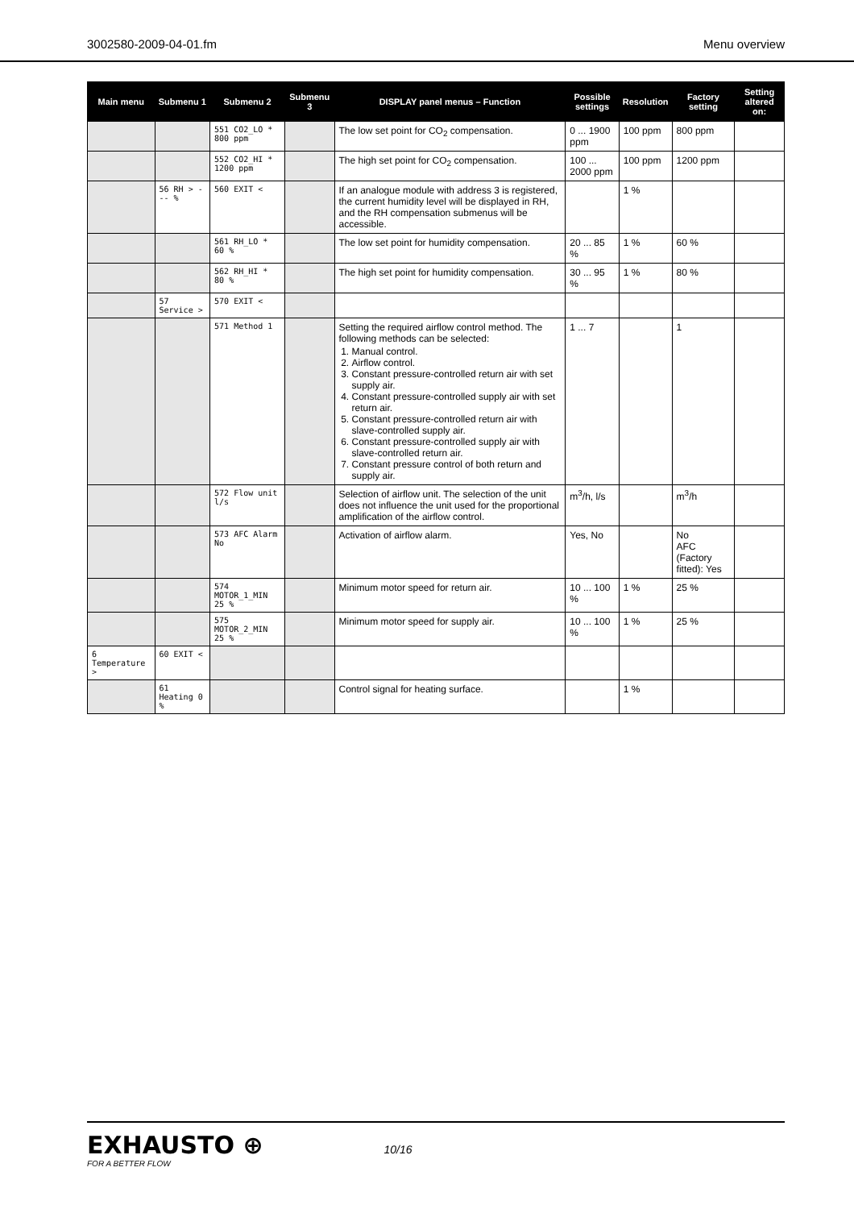3002580-2009-04-01.fm Menu overview
| Main menu | Submenu 1 | Submenu 2 | Submenu 3 | DISPLAY panel menus – Function | Possible settings | Resolution | Factory setting | Setting altered on: |
| --- | --- | --- | --- | --- | --- | --- | --- | --- |
| | | 551 CO2_LO * 800 ppm | | The low set point for CO<sub>2</sub> compensation. | 0 ... 1900 ppm | 100 ppm | 800 ppm | |
| | | 552 CO2_HI * 1200 ppm | | The high set point for CO<sub>2</sub> compensation. | 100 ... 2000 ppm | 100 ppm | 1200 ppm | |
| | 56 RH > --- % | 560 EXIT < | | If an analogue module with address 3 is registered, the current humidity level will be displayed in RH, and the RH compensation submenus will be accessible. | | 1 % | | |
| | | 561 RH_LO * 60 % | | The low set point for humidity compensation. | 20 ... 85 % | 1 % | 60 % | |
| | | 562 RH_HI * 80 % | | The high set point for humidity compensation. | 30 ... 95 % | 1 % | 80 % | |
| | 57 Service > | 570 EXIT < | | | | | | |
| | | 571 Method 1 | | Setting the required airflow control method. The following methods can be selected: 1. Manual control. 2. Airflow control. 3. Constant pressure-controlled return air with set supply air. 4. Constant pressure-controlled supply air with set return air. 5. Constant pressure-controlled return air with slave-controlled supply air. 6. Constant pressure-controlled supply air with slave-controlled return air. 7. Constant pressure control of both return and supply air. | 1 ... 7 | | 1 | |
| | | 572 Flow unit l/s | | Selection of airflow unit. The selection of the unit does not influence the unit used for the proportional amplification of the airflow control. | m<sup>3</sup>/h, l/s | | m<sup>3</sup>/h | |
| | | 573 AFC Alarm No | | Activation of airflow alarm. | Yes, No | | No AFC (Factory fitted): Yes | |
| | | 574 MOTOR_1_MIN 25 % | | Minimum motor speed for return air. | 10 ... 100 % | 1 % | 25 % | |
| | | 575 MOTOR_2_MIN 25 % | | Minimum motor speed for supply air. | 10 ... 100 % | 1 % | 25 % | |
| 6 Temperature > | 60 EXIT < | | | | | | | |
| | 61 Heating 0 % | | | Control signal for heating surface. | | 1 % | | |
EXHAUSTO ⊕
FOR A BETTER FLOW
10/16